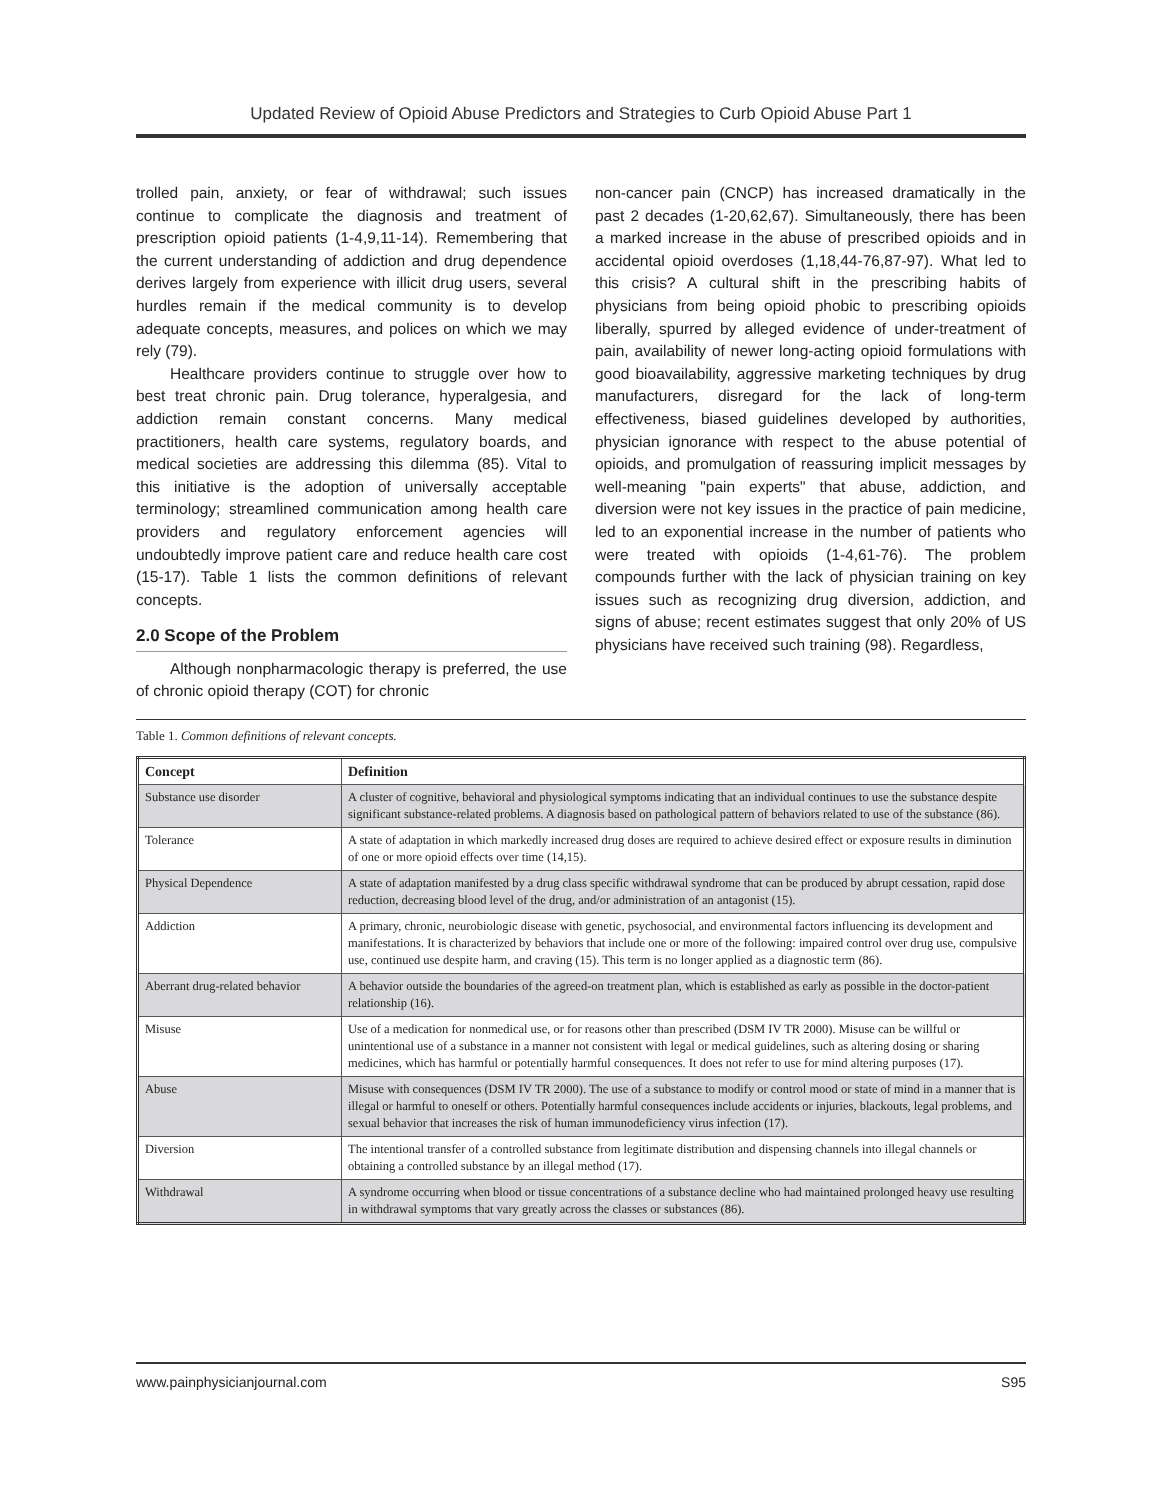Updated Review of Opioid Abuse Predictors and Strategies to Curb Opioid Abuse Part 1
trolled pain, anxiety, or fear of withdrawal; such issues continue to complicate the diagnosis and treatment of prescription opioid patients (1-4,9,11-14). Remembering that the current understanding of addiction and drug dependence derives largely from experience with illicit drug users, several hurdles remain if the medical community is to develop adequate concepts, measures, and polices on which we may rely (79).
Healthcare providers continue to struggle over how to best treat chronic pain. Drug tolerance, hyperalgesia, and addiction remain constant concerns. Many medical practitioners, health care systems, regulatory boards, and medical societies are addressing this dilemma (85). Vital to this initiative is the adoption of universally acceptable terminology; streamlined communication among health care providers and regulatory enforcement agencies will undoubtedly improve patient care and reduce health care cost (15-17). Table 1 lists the common definitions of relevant concepts.
2.0 Scope of the Problem
Although nonpharmacologic therapy is preferred, the use of chronic opioid therapy (COT) for chronic
non-cancer pain (CNCP) has increased dramatically in the past 2 decades (1-20,62,67). Simultaneously, there has been a marked increase in the abuse of prescribed opioids and in accidental opioid overdoses (1,18,44-76,87-97). What led to this crisis? A cultural shift in the prescribing habits of physicians from being opioid phobic to prescribing opioids liberally, spurred by alleged evidence of under-treatment of pain, availability of newer long-acting opioid formulations with good bioavailability, aggressive marketing techniques by drug manufacturers, disregard for the lack of long-term effectiveness, biased guidelines developed by authorities, physician ignorance with respect to the abuse potential of opioids, and promulgation of reassuring implicit messages by well-meaning "pain experts" that abuse, addiction, and diversion were not key issues in the practice of pain medicine, led to an exponential increase in the number of patients who were treated with opioids (1-4,61-76). The problem compounds further with the lack of physician training on key issues such as recognizing drug diversion, addiction, and signs of abuse; recent estimates suggest that only 20% of US physicians have received such training (98). Regardless,
Table 1. Common definitions of relevant concepts.
| Concept | Definition |
| --- | --- |
| Substance use disorder | A cluster of cognitive, behavioral and physiological symptoms indicating that an individual continues to use the substance despite significant substance-related problems. A diagnosis based on pathological pattern of behaviors related to use of the substance (86). |
| Tolerance | A state of adaptation in which markedly increased drug doses are required to achieve desired effect or exposure results in diminution of one or more opioid effects over time (14,15). |
| Physical Dependence | A state of adaptation manifested by a drug class specific withdrawal syndrome that can be produced by abrupt cessation, rapid dose reduction, decreasing blood level of the drug, and/or administration of an antagonist (15). |
| Addiction | A primary, chronic, neurobiologic disease with genetic, psychosocial, and environmental factors influencing its development and manifestations. It is characterized by behaviors that include one or more of the following: impaired control over drug use, compulsive use, continued use despite harm, and craving (15). This term is no longer applied as a diagnostic term (86). |
| Aberrant drug-related behavior | A behavior outside the boundaries of the agreed-on treatment plan, which is established as early as possible in the doctor-patient relationship (16). |
| Misuse | Use of a medication for nonmedical use, or for reasons other than prescribed (DSM IV TR 2000). Misuse can be willful or unintentional use of a substance in a manner not consistent with legal or medical guidelines, such as altering dosing or sharing medicines, which has harmful or potentially harmful consequences. It does not refer to use for mind altering purposes (17). |
| Abuse | Misuse with consequences (DSM IV TR 2000). The use of a substance to modify or control mood or state of mind in a manner that is illegal or harmful to oneself or others. Potentially harmful consequences include accidents or injuries, blackouts, legal problems, and sexual behavior that increases the risk of human immunodeficiency virus infection (17). |
| Diversion | The intentional transfer of a controlled substance from legitimate distribution and dispensing channels into illegal channels or obtaining a controlled substance by an illegal method (17). |
| Withdrawal | A syndrome occurring when blood or tissue concentrations of a substance decline who had maintained prolonged heavy use resulting in withdrawal symptoms that vary greatly across the classes or substances (86). |
www.painphysicianjournal.com S95